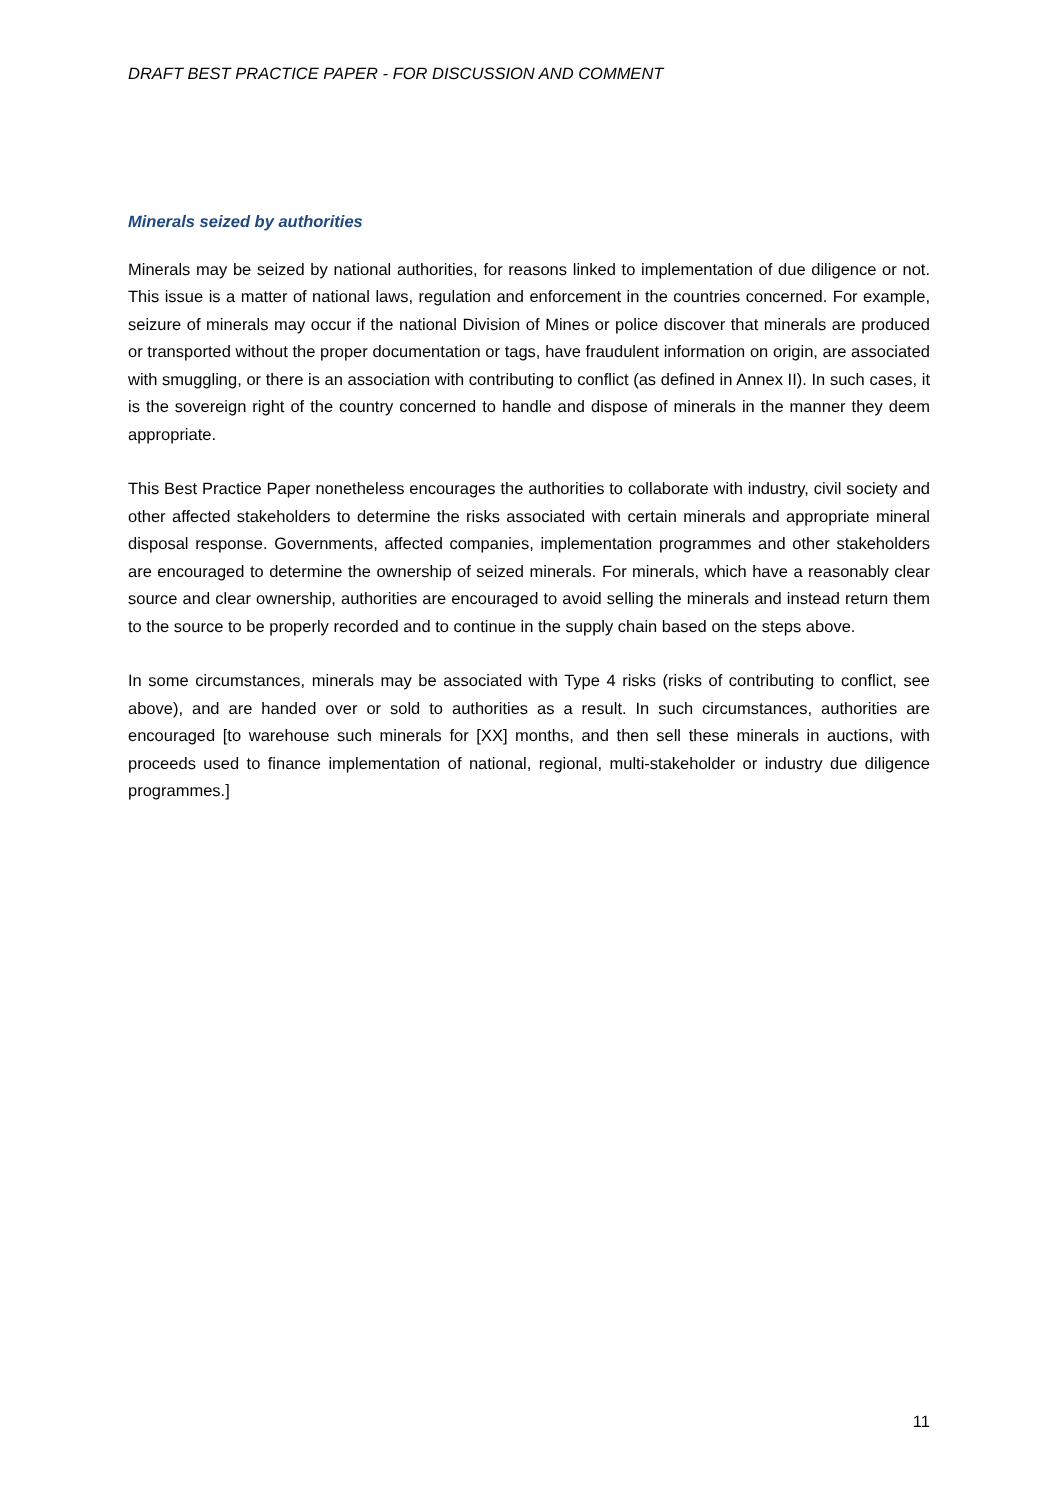DRAFT BEST PRACTICE PAPER - FOR DISCUSSION AND COMMENT
Minerals seized by authorities
Minerals may be seized by national authorities, for reasons linked to implementation of due diligence or not. This issue is a matter of national laws, regulation and enforcement in the countries concerned. For example, seizure of minerals may occur if the national Division of Mines or police discover that minerals are produced or transported without the proper documentation or tags, have fraudulent information on origin, are associated with smuggling, or there is an association with contributing to conflict (as defined in Annex II). In such cases, it is the sovereign right of the country concerned to handle and dispose of minerals in the manner they deem appropriate.
This Best Practice Paper nonetheless encourages the authorities to collaborate with industry, civil society and other affected stakeholders to determine the risks associated with certain minerals and appropriate mineral disposal response. Governments, affected companies, implementation programmes and other stakeholders are encouraged to determine the ownership of seized minerals. For minerals, which have a reasonably clear source and clear ownership, authorities are encouraged to avoid selling the minerals and instead return them to the source to be properly recorded and to continue in the supply chain based on the steps above.
In some circumstances, minerals may be associated with Type 4 risks (risks of contributing to conflict, see above), and are handed over or sold to authorities as a result. In such circumstances, authorities are encouraged [to warehouse such minerals for [XX] months, and then sell these minerals in auctions, with proceeds used to finance implementation of national, regional, multi-stakeholder or industry due diligence programmes.]
11